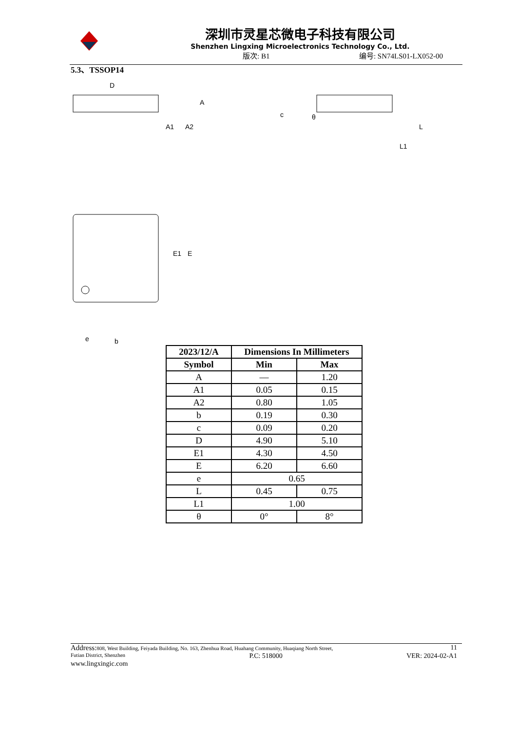深圳市灵星芯微电子科技有限公司
Shenzhen Lingxing Microelectronics Technology Co., Ltd.
版次: B1 编号: SN74LS01-LX052-00
5.3、TSSOP14
D
A
A1
A2
c
L
L1
θ
E1
E
e
b
| 2023/12/A | Dimensions In Millimeters | |
| --- | --- | --- |
| Symbol | Min | Max |
| A | — | 1.20 |
| A1 | 0.05 | 0.15 |
| A2 | 0.80 | 1.05 |
| b | 0.19 | 0.30 |
| c | 0.09 | 0.20 |
| D | 4.90 | 5.10 |
| E1 | 4.30 | 4.50 |
| E | 6.20 | 6.60 |
| e | 0.65 | |
| L | 0.45 | 0.75 |
| L1 | 1.00 | |
| θ | 0° | 8° |
Address: 808, West Building, Feiyada Building, No. 163, Zhenhua Road, Huahang Community, Huaqiang North Street, 11
Futian District, Shenzhen P.C: 518000 VER: 2024-02-A1
www.lingxingic.com